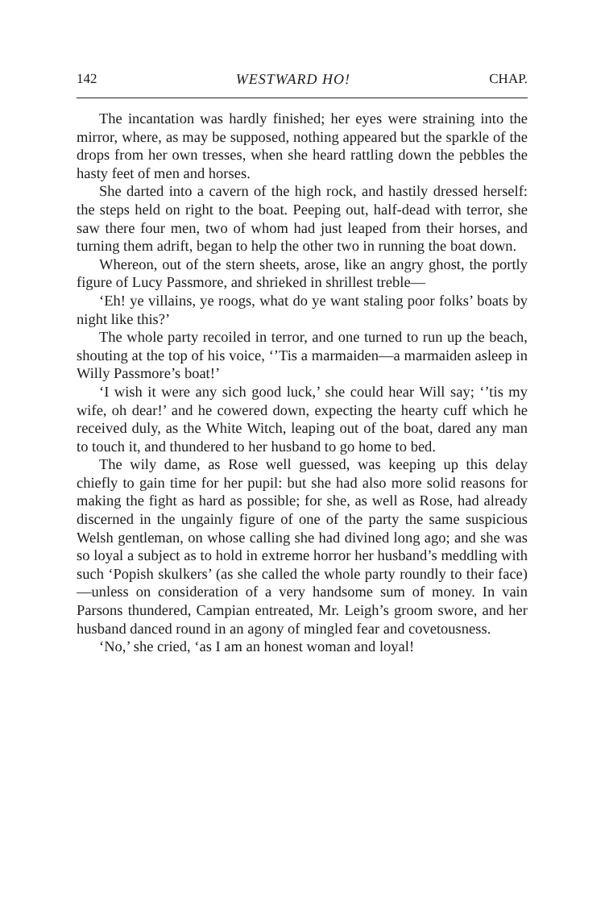142 WESTWARD HO! CHAP.
The incantation was hardly finished; her eyes were straining into the mirror, where, as may be supposed, nothing appeared but the sparkle of the drops from her own tresses, when she heard rattling down the pebbles the hasty feet of men and horses.
She darted into a cavern of the high rock, and hastily dressed herself: the steps held on right to the boat. Peeping out, half-dead with terror, she saw there four men, two of whom had just leaped from their horses, and turning them adrift, began to help the other two in running the boat down.
Whereon, out of the stern sheets, arose, like an angry ghost, the portly figure of Lucy Passmore, and shrieked in shrillest treble—
‘Eh! ye villains, ye roogs, what do ye want staling poor folks’ boats by night like this?’
The whole party recoiled in terror, and one turned to run up the beach, shouting at the top of his voice, ‘’Tis a marmaiden—a marmaiden asleep in Willy Passmore’s boat!’
‘I wish it were any sich good luck,’ she could hear Will say; ‘’tis my wife, oh dear!’ and he cowered down, expecting the hearty cuff which he received duly, as the White Witch, leaping out of the boat, dared any man to touch it, and thundered to her husband to go home to bed.
The wily dame, as Rose well guessed, was keeping up this delay chiefly to gain time for her pupil: but she had also more solid reasons for making the fight as hard as possible; for she, as well as Rose, had already discerned in the ungainly figure of one of the party the same suspicious Welsh gentleman, on whose calling she had divined long ago; and she was so loyal a subject as to hold in extreme horror her husband’s meddling with such ‘Popish skulkers’ (as she called the whole party roundly to their face)—unless on consideration of a very handsome sum of money. In vain Parsons thundered, Campian entreated, Mr. Leigh’s groom swore, and her husband danced round in an agony of mingled fear and covetousness.
‘No,’ she cried, ‘as I am an honest woman and loyal!